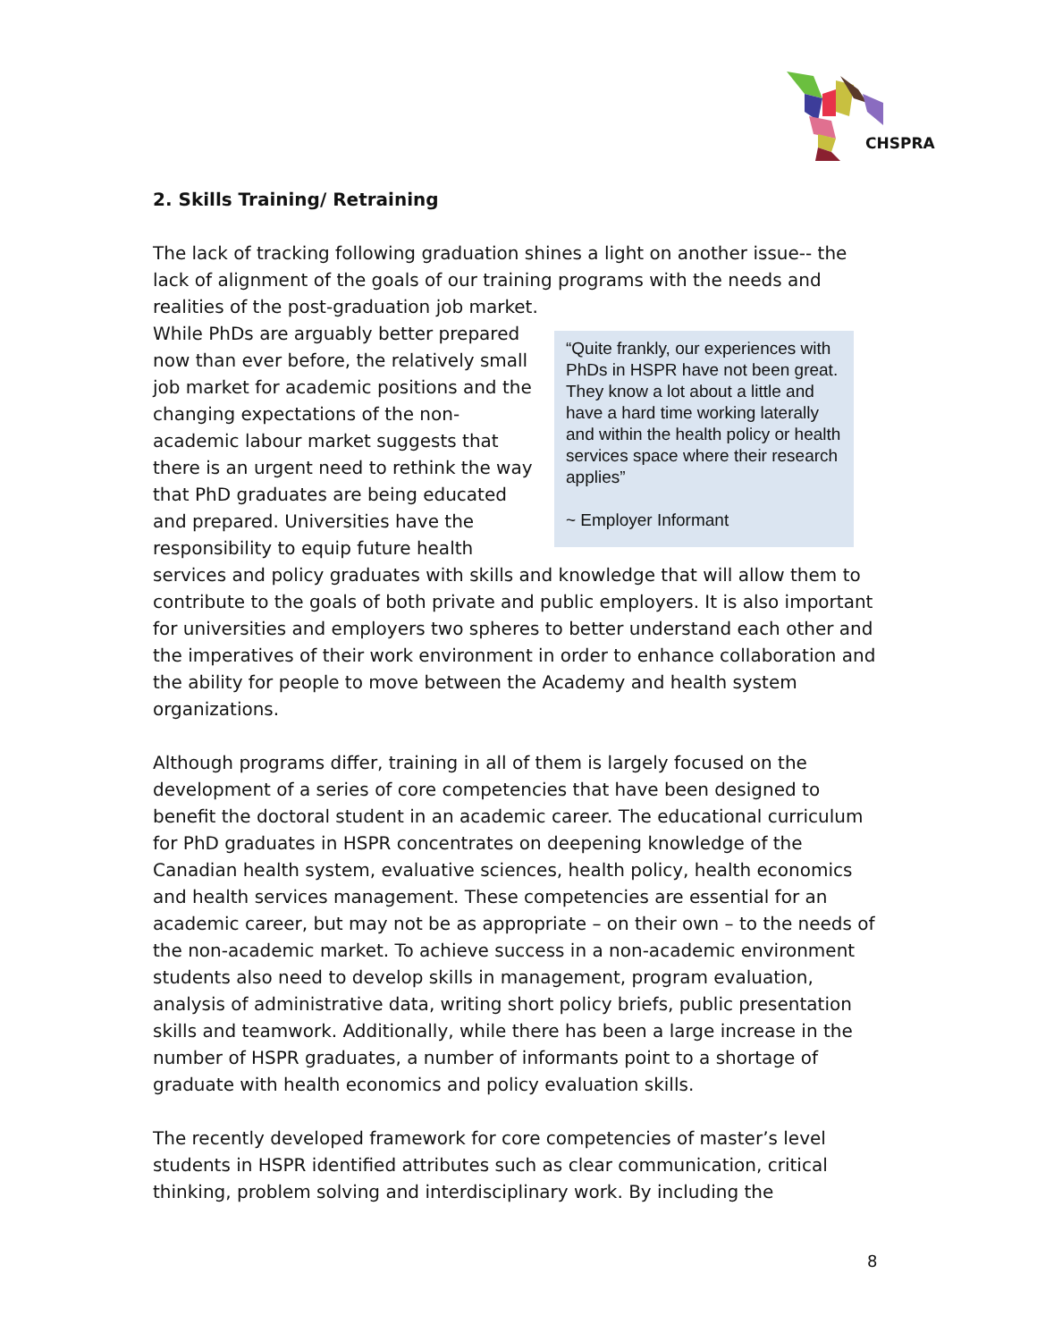CHSPRA
2. Skills Training/ Retraining
The lack of tracking following graduation shines a light on another issue-- the lack of alignment of the goals of our training programs with the needs and realities of the post-graduation job market.
“Quite frankly, our experiences with PhDs in HSPR have not been great. They know a lot about a little and have a hard time working laterally and within the health policy or health services space where their research applies”
~ Employer Informant
While PhDs are arguably better prepared now than ever before, the relatively small job market for academic positions and the changing expectations of the non-academic labour market suggests that there is an urgent need to rethink the way that PhD graduates are being educated and prepared. Universities have the responsibility to equip future health services and policy graduates with skills and knowledge that will allow them to contribute to the goals of both private and public employers. It is also important for universities and employers two spheres to better understand each other and the imperatives of their work environment in order to enhance collaboration and the ability for people to move between the Academy and health system organizations.
Although programs differ, training in all of them is largely focused on the development of a series of core competencies that have been designed to benefit the doctoral student in an academic career. The educational curriculum for PhD graduates in HSPR concentrates on deepening knowledge of the Canadian health system, evaluative sciences, health policy, health economics and health services management. These competencies are essential for an academic career, but may not be as appropriate – on their own – to the needs of the non-academic market. To achieve success in a non-academic environment students also need to develop skills in management, program evaluation, analysis of administrative data, writing short policy briefs, public presentation skills and teamwork. Additionally, while there has been a large increase in the number of HSPR graduates, a number of informants point to a shortage of graduate with health economics and policy evaluation skills.
The recently developed framework for core competencies of master’s level students in HSPR identified attributes such as clear communication, critical thinking, problem solving and interdisciplinary work. By including the
8